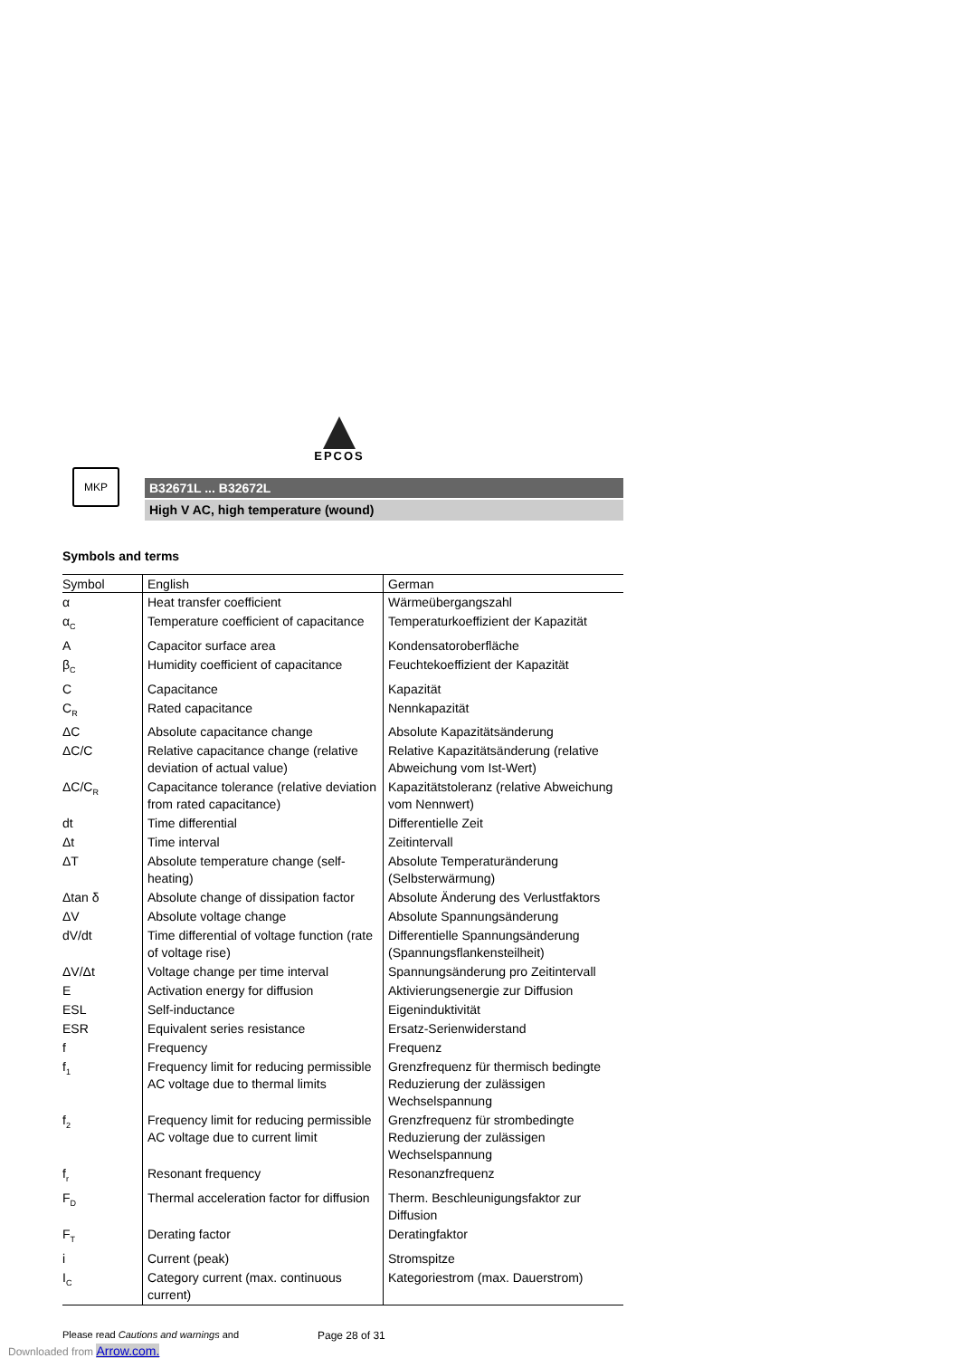EPCOS
MKP
B32671L ... B32672L
High V AC, high temperature (wound)
Symbols and terms
| Symbol | English | German |
| --- | --- | --- |
| α | Heat transfer coefficient | Wärmeübergangszahl |
| α<sub>C</sub> | Temperature coefficient of capacitance | Temperaturkoeffizient der Kapazität |
| A | Capacitor surface area | Kondensatoroberfläche |
| β<sub>C</sub> | Humidity coefficient of capacitance | Feuchtekoeffizient der Kapazität |
| C | Capacitance | Kapazität |
| C<sub>R</sub> | Rated capacitance | Nennkapazität |
| ΔC | Absolute capacitance change | Absolute Kapazitätsänderung |
| ΔC/C | Relative capacitance change (relative deviation of actual value) | Relative Kapazitätsänderung (relative Abweichung vom Ist-Wert) |
| ΔC/C<sub>R</sub> | Capacitance tolerance (relative deviation from rated capacitance) | Kapazitätstoleranz (relative Abweichung vom Nennwert) |
| dt | Time differential | Differentielle Zeit |
| Δt | Time interval | Zeitintervall |
| ΔT | Absolute temperature change (self-heating) | Absolute Temperaturänderung (Selbsterwärmung) |
| Δtan δ | Absolute change of dissipation factor | Absolute Änderung des Verlustfaktors |
| ΔV | Absolute voltage change | Absolute Spannungsänderung |
| dV/dt | Time differential of voltage function (rate of voltage rise) | Differentielle Spannungsänderung (Spannungsflankensteilheit) |
| ΔV/Δt | Voltage change per time interval | Spannungsänderung pro Zeitintervall |
| E | Activation energy for diffusion | Aktivierungsenergie zur Diffusion |
| ESL | Self-inductance | Eigeninduktivität |
| ESR | Equivalent series resistance | Ersatz-Serienwiderstand |
| f | Frequency | Frequenz |
| f<sub>1</sub> | Frequency limit for reducing permissible AC voltage due to thermal limits | Grenzfrequenz für thermisch bedingte Reduzierung der zulässigen Wechselspannung |
| f<sub>2</sub> | Frequency limit for reducing permissible AC voltage due to current limit | Grenzfrequenz für strombedingte Reduzierung der zulässigen Wechselspannung |
| f<sub>r</sub> | Resonant frequency | Resonanzfrequenz |
| F<sub>D</sub> | Thermal acceleration factor for diffusion | Therm. Beschleunigungsfaktor zur Diffusion |
| F<sub>T</sub> | Derating factor | Deratingfaktor |
| i | Current (peak) | Stromspitze |
| I<sub>C</sub> | Category current (max. continuous current) | Kategoriestrom (max. Dauerstrom) |
Please read Cautions and warnings and Page 28 of 31
Downloaded from Arrow.com.